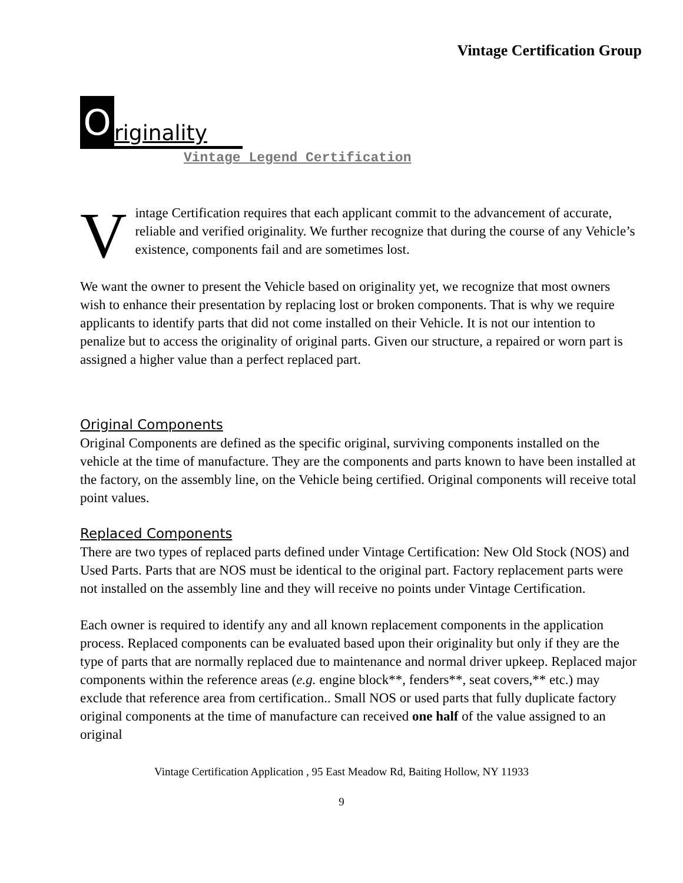Vintage Certification Group
Originality
Vintage Legend Certification
Vintage Certification requires that each applicant commit to the advancement of accurate, reliable and verified originality. We further recognize that during the course of any Vehicle’s existence, components fail and are sometimes lost.
We want the owner to present the Vehicle based on originality yet, we recognize that most owners wish to enhance their presentation by replacing lost or broken components. That is why we require applicants to identify parts that did not come installed on their Vehicle. It is not our intention to penalize but to access the originality of original parts. Given our structure, a repaired or worn part is assigned a higher value than a perfect replaced part.
Original Components
Original Components are defined as the specific original, surviving components installed on the vehicle at the time of manufacture. They are the components and parts known to have been installed at the factory, on the assembly line, on the Vehicle being certified. Original components will receive total point values.
Replaced Components
There are two types of replaced parts defined under Vintage Certification: New Old Stock (NOS) and Used Parts. Parts that are NOS must be identical to the original part. Factory replacement parts were not installed on the assembly line and they will receive no points under Vintage Certification.
Each owner is required to identify any and all known replacement components in the application process. Replaced components can be evaluated based upon their originality but only if they are the type of parts that are normally replaced due to maintenance and normal driver upkeep. Replaced major components within the reference areas (e.g. engine block**, fenders**, seat covers,** etc.) may exclude that reference area from certification.. Small NOS or used parts that fully duplicate factory original components at the time of manufacture can received one half of the value assigned to an original
Vintage Certification Application , 95 East Meadow Rd, Baiting Hollow, NY 11933
9